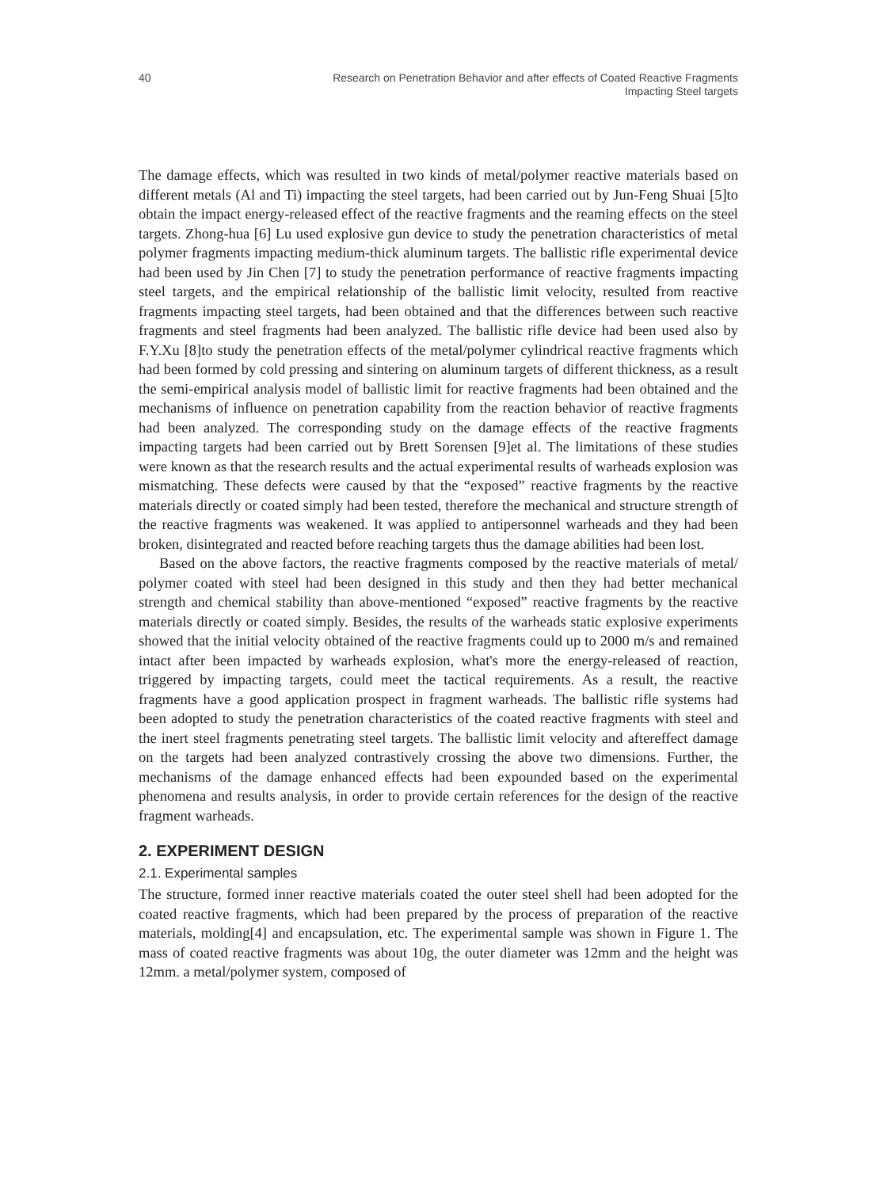40
Research on Penetration Behavior and after effects of Coated Reactive Fragments Impacting Steel targets
The damage effects, which was resulted in two kinds of metal/polymer reactive materials based on different metals (Al and Ti) impacting the steel targets, had been carried out by Jun-Feng Shuai [5]to obtain the impact energy-released effect of the reactive fragments and the reaming effects on the steel targets. Zhong-hua [6] Lu used explosive gun device to study the penetration characteristics of metal polymer fragments impacting medium-thick aluminum targets. The ballistic rifle experimental device had been used by Jin Chen [7] to study the penetration performance of reactive fragments impacting steel targets, and the empirical relationship of the ballistic limit velocity, resulted from reactive fragments impacting steel targets, had been obtained and that the differences between such reactive fragments and steel fragments had been analyzed. The ballistic rifle device had been used also by F.Y.Xu [8]to study the penetration effects of the metal/polymer cylindrical reactive fragments which had been formed by cold pressing and sintering on aluminum targets of different thickness, as a result the semi-empirical analysis model of ballistic limit for reactive fragments had been obtained and the mechanisms of influence on penetration capability from the reaction behavior of reactive fragments had been analyzed. The corresponding study on the damage effects of the reactive fragments impacting targets had been carried out by Brett Sorensen [9]et al. The limitations of these studies were known as that the research results and the actual experimental results of warheads explosion was mismatching. These defects were caused by that the “exposed” reactive fragments by the reactive materials directly or coated simply had been tested, therefore the mechanical and structure strength of the reactive fragments was weakened. It was applied to antipersonnel warheads and they had been broken, disintegrated and reacted before reaching targets thus the damage abilities had been lost.
Based on the above factors, the reactive fragments composed by the reactive materials of metal/ polymer coated with steel had been designed in this study and then they had better mechanical strength and chemical stability than above-mentioned “exposed” reactive fragments by the reactive materials directly or coated simply. Besides, the results of the warheads static explosive experiments showed that the initial velocity obtained of the reactive fragments could up to 2000 m/s and remained intact after been impacted by warheads explosion, what's more the energy-released of reaction, triggered by impacting targets, could meet the tactical requirements. As a result, the reactive fragments have a good application prospect in fragment warheads. The ballistic rifle systems had been adopted to study the penetration characteristics of the coated reactive fragments with steel and the inert steel fragments penetrating steel targets. The ballistic limit velocity and aftereffect damage on the targets had been analyzed contrastively crossing the above two dimensions. Further, the mechanisms of the damage enhanced effects had been expounded based on the experimental phenomena and results analysis, in order to provide certain references for the design of the reactive fragment warheads.
2. EXPERIMENT DESIGN
2.1. Experimental samples
The structure, formed inner reactive materials coated the outer steel shell had been adopted for the coated reactive fragments, which had been prepared by the process of preparation of the reactive materials, molding[4] and encapsulation, etc. The experimental sample was shown in Figure 1. The mass of coated reactive fragments was about 10g, the outer diameter was 12mm and the height was 12mm. a metal/polymer system, composed of